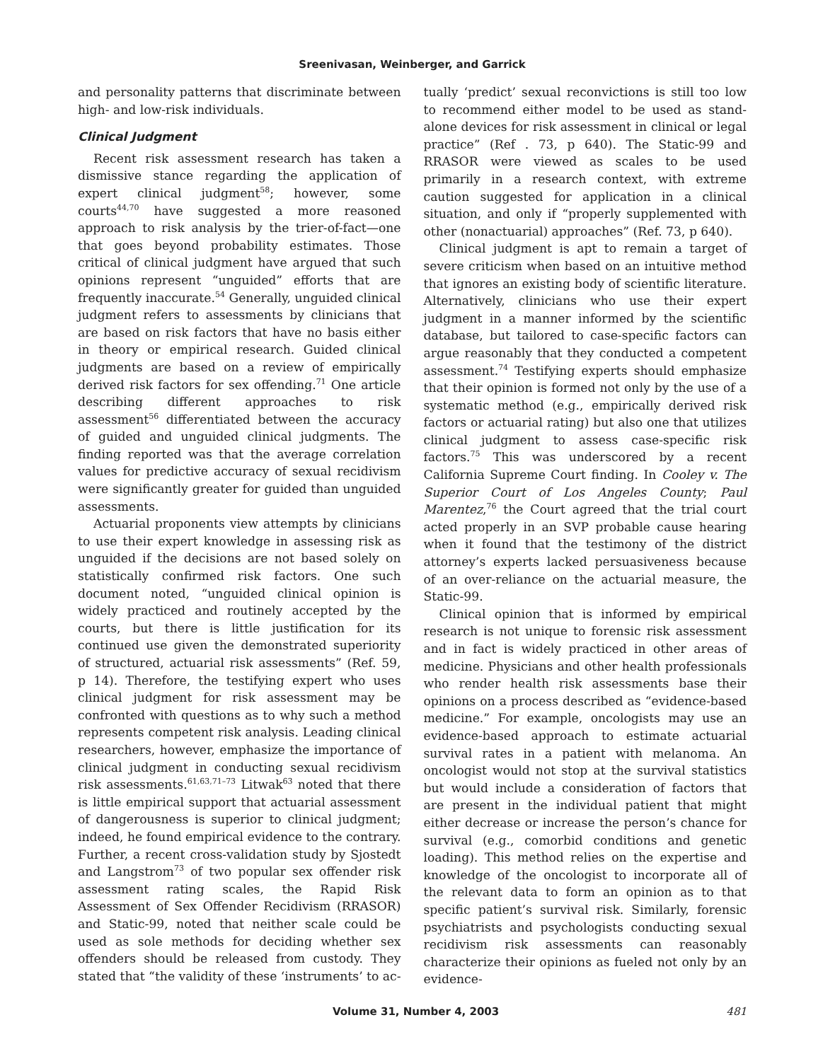Sreenivasan, Weinberger, and Garrick
and personality patterns that discriminate between high- and low-risk individuals.
Clinical Judgment
Recent risk assessment research has taken a dismissive stance regarding the application of expert clinical judgment<sup>58</sup>; however, some courts<sup>44,70</sup> have suggested a more reasoned approach to risk analysis by the trier-of-fact—one that goes beyond probability estimates. Those critical of clinical judgment have argued that such opinions represent “unguided” efforts that are frequently inaccurate.<sup>54</sup> Generally, unguided clinical judgment refers to assessments by clinicians that are based on risk factors that have no basis either in theory or empirical research. Guided clinical judgments are based on a review of empirically derived risk factors for sex offending.<sup>71</sup> One article describing different approaches to risk assessment<sup>56</sup> differentiated between the accuracy of guided and unguided clinical judgments. The finding reported was that the average correlation values for predictive accuracy of sexual recidivism were significantly greater for guided than unguided assessments.
Actuarial proponents view attempts by clinicians to use their expert knowledge in assessing risk as unguided if the decisions are not based solely on statistically confirmed risk factors. One such document noted, “unguided clinical opinion is widely practiced and routinely accepted by the courts, but there is little justification for its continued use given the demonstrated superiority of structured, actuarial risk assessments” (Ref. 59, p 14). Therefore, the testifying expert who uses clinical judgment for risk assessment may be confronted with questions as to why such a method represents competent risk analysis. Leading clinical researchers, however, emphasize the importance of clinical judgment in conducting sexual recidivism risk assessments.<sup>61,63,71–73</sup> Litwak<sup>63</sup> noted that there is little empirical support that actuarial assessment of dangerousness is superior to clinical judgment; indeed, he found empirical evidence to the contrary. Further, a recent cross-validation study by Sjostedt and Langstrom<sup>73</sup> of two popular sex offender risk assessment rating scales, the Rapid Risk Assessment of Sex Offender Recidivism (RRASOR) and Static-99, noted that neither scale could be used as sole methods for deciding whether sex offenders should be released from custody. They stated that “the validity of these ‘instruments’ to ac-
tually ‘predict’ sexual reconvictions is still too low to recommend either model to be used as stand-alone devices for risk assessment in clinical or legal practice” (Ref . 73, p 640). The Static-99 and RRASOR were viewed as scales to be used primarily in a research context, with extreme caution suggested for application in a clinical situation, and only if “properly supplemented with other (nonactuarial) approaches” (Ref. 73, p 640).
Clinical judgment is apt to remain a target of severe criticism when based on an intuitive method that ignores an existing body of scientific literature. Alternatively, clinicians who use their expert judgment in a manner informed by the scientific database, but tailored to case-specific factors can argue reasonably that they conducted a competent assessment.<sup>74</sup> Testifying experts should emphasize that their opinion is formed not only by the use of a systematic method (e.g., empirically derived risk factors or actuarial rating) but also one that utilizes clinical judgment to assess case-specific risk factors.<sup>75</sup> This was underscored by a recent California Supreme Court finding. In Cooley v. The Superior Court of Los Angeles County; Paul Marentez,<sup>76</sup> the Court agreed that the trial court acted properly in an SVP probable cause hearing when it found that the testimony of the district attorney’s experts lacked persuasiveness because of an over-reliance on the actuarial measure, the Static-99.
Clinical opinion that is informed by empirical research is not unique to forensic risk assessment and in fact is widely practiced in other areas of medicine. Physicians and other health professionals who render health risk assessments base their opinions on a process described as “evidence-based medicine.” For example, oncologists may use an evidence-based approach to estimate actuarial survival rates in a patient with melanoma. An oncologist would not stop at the survival statistics but would include a consideration of factors that are present in the individual patient that might either decrease or increase the person’s chance for survival (e.g., comorbid conditions and genetic loading). This method relies on the expertise and knowledge of the oncologist to incorporate all of the relevant data to form an opinion as to that specific patient’s survival risk. Similarly, forensic psychiatrists and psychologists conducting sexual recidivism risk assessments can reasonably characterize their opinions as fueled not only by an evidence-
Volume 31, Number 4, 2003 481